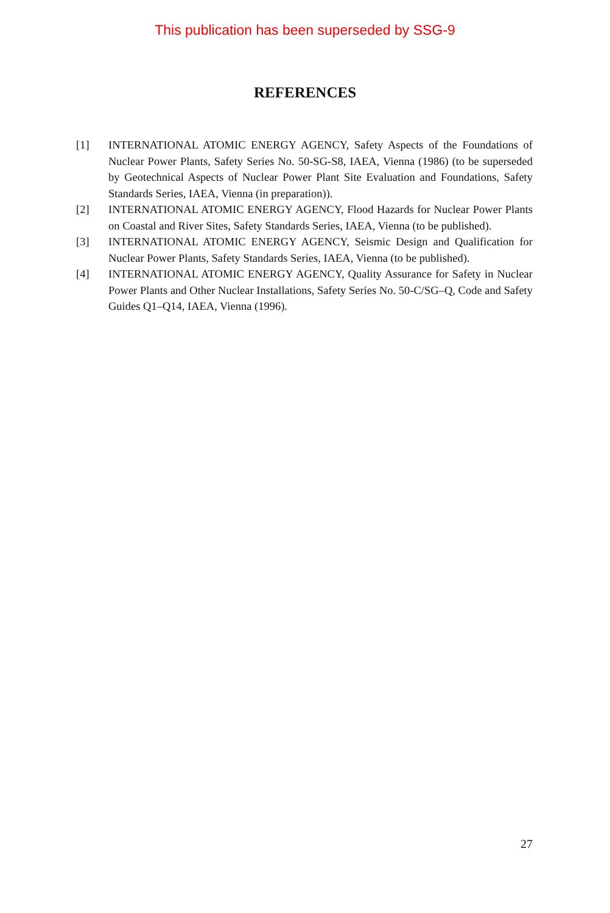This publication has been superseded by SSG-9
REFERENCES
[1] INTERNATIONAL ATOMIC ENERGY AGENCY, Safety Aspects of the Foundations of Nuclear Power Plants, Safety Series No. 50-SG-S8, IAEA, Vienna (1986) (to be superseded by Geotechnical Aspects of Nuclear Power Plant Site Evaluation and Foundations, Safety Standards Series, IAEA, Vienna (in preparation)).
[2] INTERNATIONAL ATOMIC ENERGY AGENCY, Flood Hazards for Nuclear Power Plants on Coastal and River Sites, Safety Standards Series, IAEA, Vienna (to be published).
[3] INTERNATIONAL ATOMIC ENERGY AGENCY, Seismic Design and Qualification for Nuclear Power Plants, Safety Standards Series, IAEA, Vienna (to be published).
[4] INTERNATIONAL ATOMIC ENERGY AGENCY, Quality Assurance for Safety in Nuclear Power Plants and Other Nuclear Installations, Safety Series No. 50-C/SG–Q, Code and Safety Guides Q1–Q14, IAEA, Vienna (1996).
27